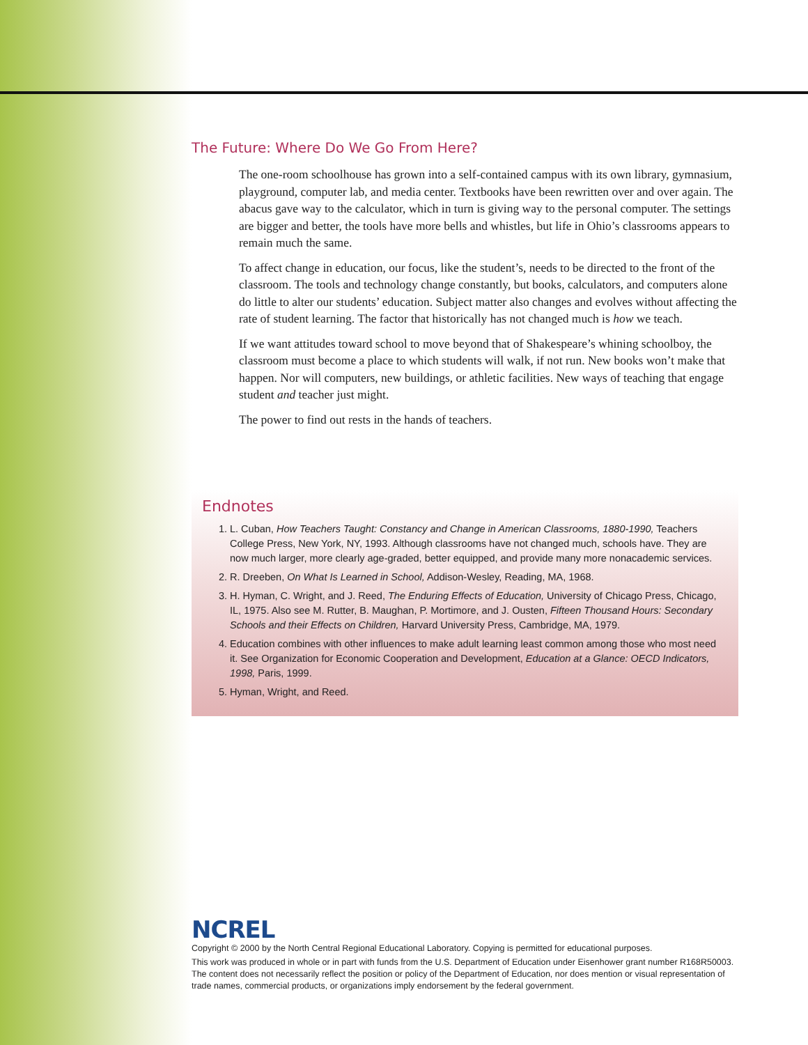The Future: Where Do We Go From Here?
The one-room schoolhouse has grown into a self-contained campus with its own library, gymnasium, playground, computer lab, and media center. Textbooks have been rewritten over and over again. The abacus gave way to the calculator, which in turn is giving way to the personal computer. The settings are bigger and better, the tools have more bells and whistles, but life in Ohio’s classrooms appears to remain much the same.
To affect change in education, our focus, like the student’s, needs to be directed to the front of the classroom. The tools and technology change constantly, but books, calculators, and computers alone do little to alter our students’ education. Subject matter also changes and evolves without affecting the rate of student learning. The factor that historically has not changed much is how we teach.
If we want attitudes toward school to move beyond that of Shakespeare’s whining schoolboy, the classroom must become a place to which students will walk, if not run. New books won’t make that happen. Nor will computers, new buildings, or athletic facilities. New ways of teaching that engage student and teacher just might.
The power to find out rests in the hands of teachers.
Endnotes
1. L. Cuban, How Teachers Taught: Constancy and Change in American Classrooms, 1880-1990, Teachers College Press, New York, NY, 1993. Although classrooms have not changed much, schools have. They are now much larger, more clearly age-graded, better equipped, and provide many more nonacademic services.
2. R. Dreeben, On What Is Learned in School, Addison-Wesley, Reading, MA, 1968.
3. H. Hyman, C. Wright, and J. Reed, The Enduring Effects of Education, University of Chicago Press, Chicago, IL, 1975. Also see M. Rutter, B. Maughan, P. Mortimore, and J. Ousten, Fifteen Thousand Hours: Secondary Schools and their Effects on Children, Harvard University Press, Cambridge, MA, 1979.
4. Education combines with other influences to make adult learning least common among those who most need it. See Organization for Economic Cooperation and Development, Education at a Glance: OECD Indicators, 1998, Paris, 1999.
5. Hyman, Wright, and Reed.
NCREL
Copyright © 2000 by the North Central Regional Educational Laboratory. Copying is permitted for educational purposes.
This work was produced in whole or in part with funds from the U.S. Department of Education under Eisenhower grant number R168R50003. The content does not necessarily reflect the position or policy of the Department of Education, nor does mention or visual representation of trade names, commercial products, or organizations imply endorsement by the federal government.